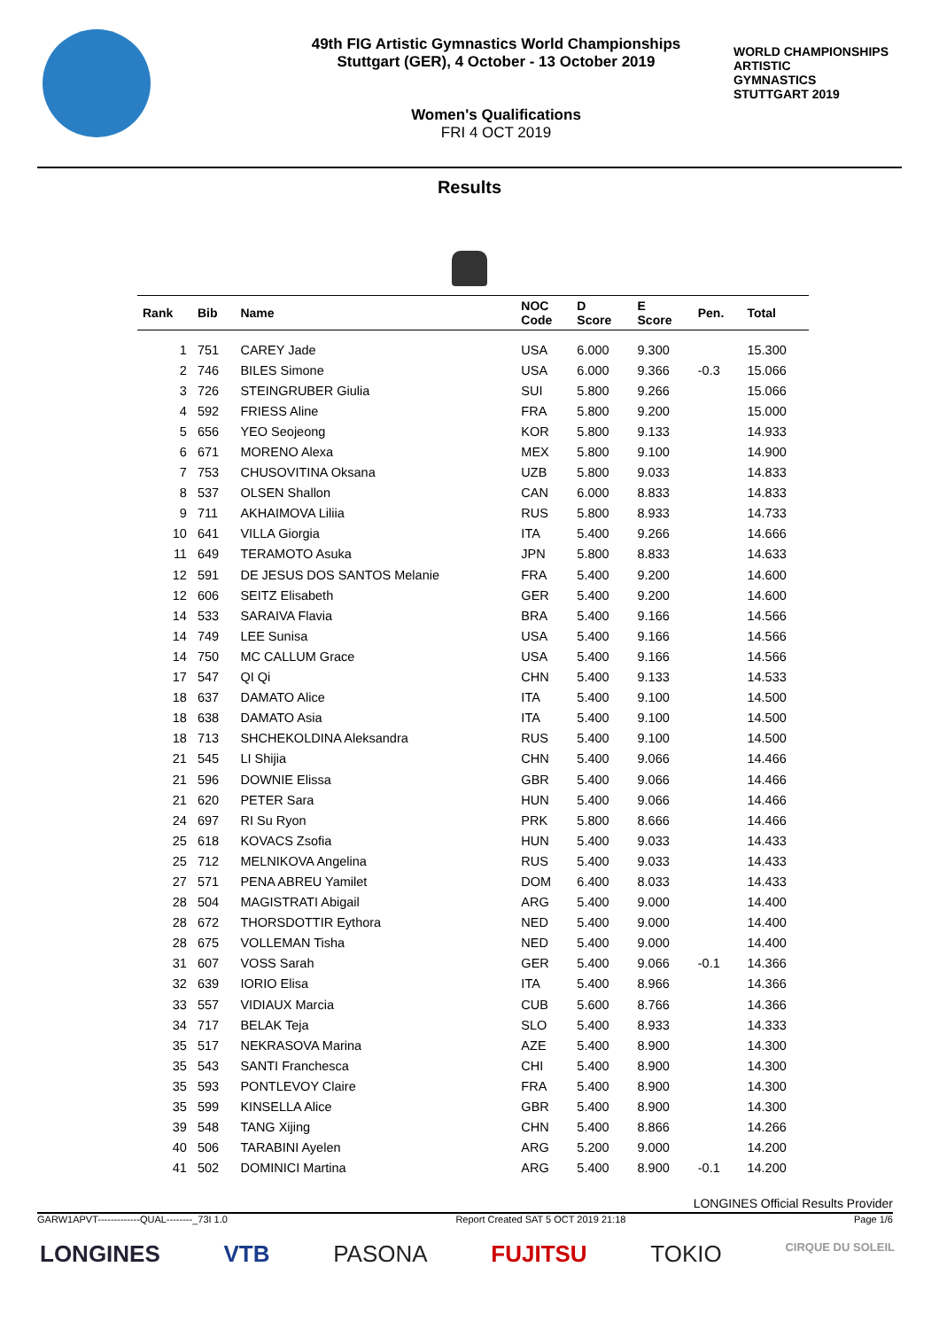49th FIG Artistic Gymnastics World Championships
Stuttgart (GER), 4 October - 13 October 2019
Women's Qualifications
FRI 4 OCT 2019
WORLD CHAMPIONSHIPS
ARTISTIC
GYMNASTICS
STUTTGART 2019
Results
| Rank | Bib | Name | NOC Code | D Score | E Score | Pen. | Total |
| --- | --- | --- | --- | --- | --- | --- | --- |
| 1 | 751 | CAREY Jade | USA | 6.000 | 9.300 | | 15.300 |
| 2 | 746 | BILES Simone | USA | 6.000 | 9.366 | -0.3 | 15.066 |
| 3 | 726 | STEINGRUBER Giulia | SUI | 5.800 | 9.266 | | 15.066 |
| 4 | 592 | FRIESS Aline | FRA | 5.800 | 9.200 | | 15.000 |
| 5 | 656 | YEO Seojeong | KOR | 5.800 | 9.133 | | 14.933 |
| 6 | 671 | MORENO Alexa | MEX | 5.800 | 9.100 | | 14.900 |
| 7 | 753 | CHUSOVITINA Oksana | UZB | 5.800 | 9.033 | | 14.833 |
| 8 | 537 | OLSEN Shallon | CAN | 6.000 | 8.833 | | 14.833 |
| 9 | 711 | AKHAIMOVA Liliia | RUS | 5.800 | 8.933 | | 14.733 |
| 10 | 641 | VILLA Giorgia | ITA | 5.400 | 9.266 | | 14.666 |
| 11 | 649 | TERAMOTO Asuka | JPN | 5.800 | 8.833 | | 14.633 |
| 12 | 591 | DE JESUS DOS SANTOS Melanie | FRA | 5.400 | 9.200 | | 14.600 |
| 12 | 606 | SEITZ Elisabeth | GER | 5.400 | 9.200 | | 14.600 |
| 14 | 533 | SARAIVA Flavia | BRA | 5.400 | 9.166 | | 14.566 |
| 14 | 749 | LEE Sunisa | USA | 5.400 | 9.166 | | 14.566 |
| 14 | 750 | MC CALLUM Grace | USA | 5.400 | 9.166 | | 14.566 |
| 17 | 547 | QI Qi | CHN | 5.400 | 9.133 | | 14.533 |
| 18 | 637 | DAMATO Alice | ITA | 5.400 | 9.100 | | 14.500 |
| 18 | 638 | DAMATO Asia | ITA | 5.400 | 9.100 | | 14.500 |
| 18 | 713 | SHCHEKOLDINA Aleksandra | RUS | 5.400 | 9.100 | | 14.500 |
| 21 | 545 | LI Shijia | CHN | 5.400 | 9.066 | | 14.466 |
| 21 | 596 | DOWNIE Elissa | GBR | 5.400 | 9.066 | | 14.466 |
| 21 | 620 | PETER Sara | HUN | 5.400 | 9.066 | | 14.466 |
| 24 | 697 | RI Su Ryon | PRK | 5.800 | 8.666 | | 14.466 |
| 25 | 618 | KOVACS Zsofia | HUN | 5.400 | 9.033 | | 14.433 |
| 25 | 712 | MELNIKOVA Angelina | RUS | 5.400 | 9.033 | | 14.433 |
| 27 | 571 | PENA ABREU Yamilet | DOM | 6.400 | 8.033 | | 14.433 |
| 28 | 504 | MAGISTRATI Abigail | ARG | 5.400 | 9.000 | | 14.400 |
| 28 | 672 | THORSDOTTIR Eythora | NED | 5.400 | 9.000 | | 14.400 |
| 28 | 675 | VOLLEMAN Tisha | NED | 5.400 | 9.000 | | 14.400 |
| 31 | 607 | VOSS Sarah | GER | 5.400 | 9.066 | -0.1 | 14.366 |
| 32 | 639 | IORIO Elisa | ITA | 5.400 | 8.966 | | 14.366 |
| 33 | 557 | VIDIAUX Marcia | CUB | 5.600 | 8.766 | | 14.366 |
| 34 | 717 | BELAK Teja | SLO | 5.400 | 8.933 | | 14.333 |
| 35 | 517 | NEKRASOVA Marina | AZE | 5.400 | 8.900 | | 14.300 |
| 35 | 543 | SANTI Franchesca | CHI | 5.400 | 8.900 | | 14.300 |
| 35 | 593 | PONTLEVOY Claire | FRA | 5.400 | 8.900 | | 14.300 |
| 35 | 599 | KINSELLA Alice | GBR | 5.400 | 8.900 | | 14.300 |
| 39 | 548 | TANG Xijing | CHN | 5.400 | 8.866 | | 14.266 |
| 40 | 506 | TARABINI Ayelen | ARG | 5.200 | 9.000 | | 14.200 |
| 41 | 502 | DOMINICI Martina | ARG | 5.400 | 8.900 | -0.1 | 14.200 |
LONGINES Official Results Provider
GARW1APVT-------------QUAL--------_73I 1.0 Report Created SAT 5 OCT 2019 21:18 Page 1/6
LONGINES VTB PASONA FUJITSU TOKIO CIRQUE DU SOLEIL